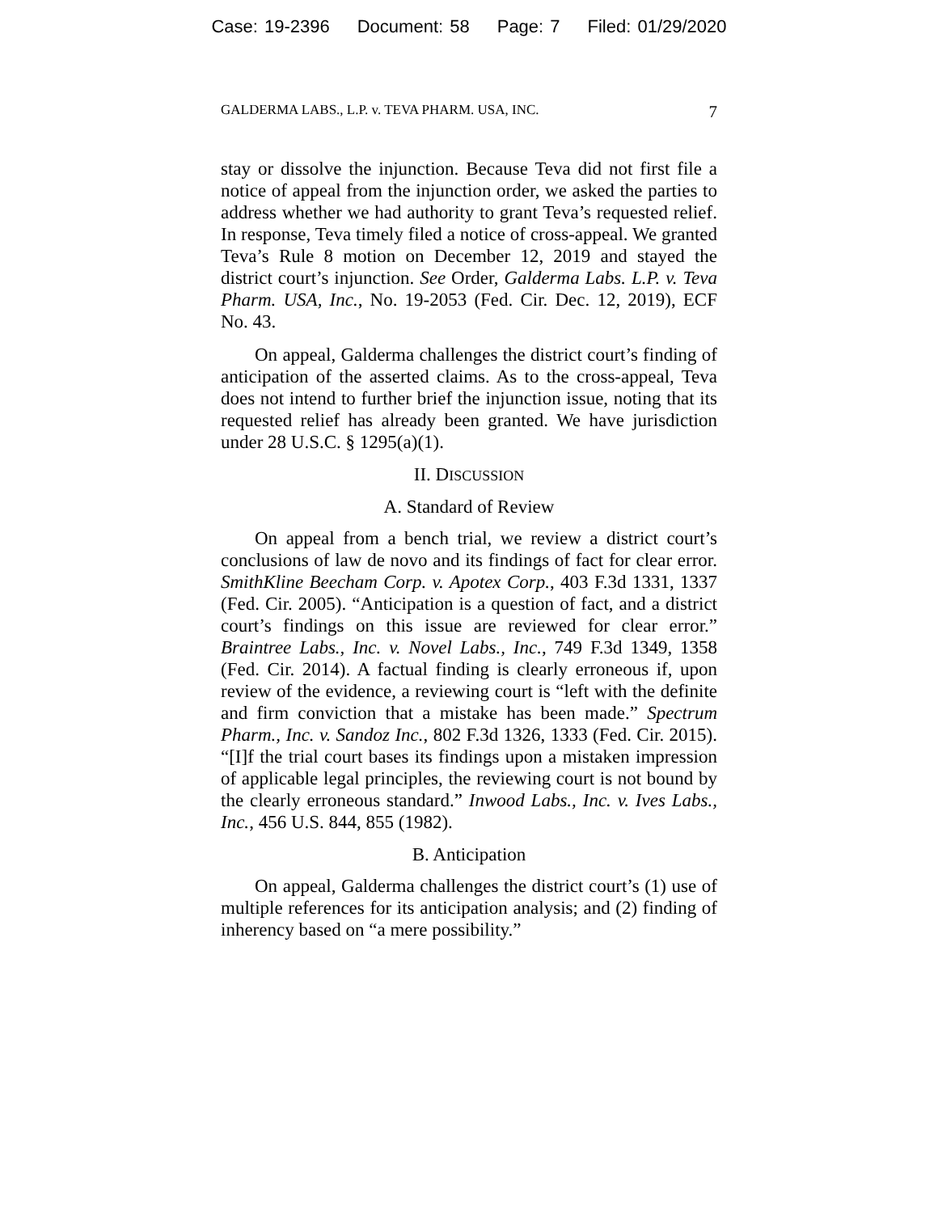Case: 19-2396 Document: 58 Page: 7 Filed: 01/29/2020
GALDERMA LABS., L.P. v. TEVA PHARM. USA, INC. 7
stay or dissolve the injunction. Because Teva did not first file a notice of appeal from the injunction order, we asked the parties to address whether we had authority to grant Teva’s requested relief. In response, Teva timely filed a notice of cross-appeal. We granted Teva’s Rule 8 motion on December 12, 2019 and stayed the district court’s injunction. See Order, Galderma Labs. L.P. v. Teva Pharm. USA, Inc., No. 19-2053 (Fed. Cir. Dec. 12, 2019), ECF No. 43.
On appeal, Galderma challenges the district court’s finding of anticipation of the asserted claims. As to the cross-appeal, Teva does not intend to further brief the injunction issue, noting that its requested relief has already been granted. We have jurisdiction under 28 U.S.C. § 1295(a)(1).
II. DISCUSSION
A. Standard of Review
On appeal from a bench trial, we review a district court’s conclusions of law de novo and its findings of fact for clear error. SmithKline Beecham Corp. v. Apotex Corp., 403 F.3d 1331, 1337 (Fed. Cir. 2005). “Anticipation is a question of fact, and a district court’s findings on this issue are reviewed for clear error.” Braintree Labs., Inc. v. Novel Labs., Inc., 749 F.3d 1349, 1358 (Fed. Cir. 2014). A factual finding is clearly erroneous if, upon review of the evidence, a reviewing court is “left with the definite and firm conviction that a mistake has been made.” Spectrum Pharm., Inc. v. Sandoz Inc., 802 F.3d 1326, 1333 (Fed. Cir. 2015). “[I]f the trial court bases its findings upon a mistaken impression of applicable legal principles, the reviewing court is not bound by the clearly erroneous standard.” Inwood Labs., Inc. v. Ives Labs., Inc., 456 U.S. 844, 855 (1982).
B. Anticipation
On appeal, Galderma challenges the district court’s (1) use of multiple references for its anticipation analysis; and (2) finding of inherency based on “a mere possibility.”